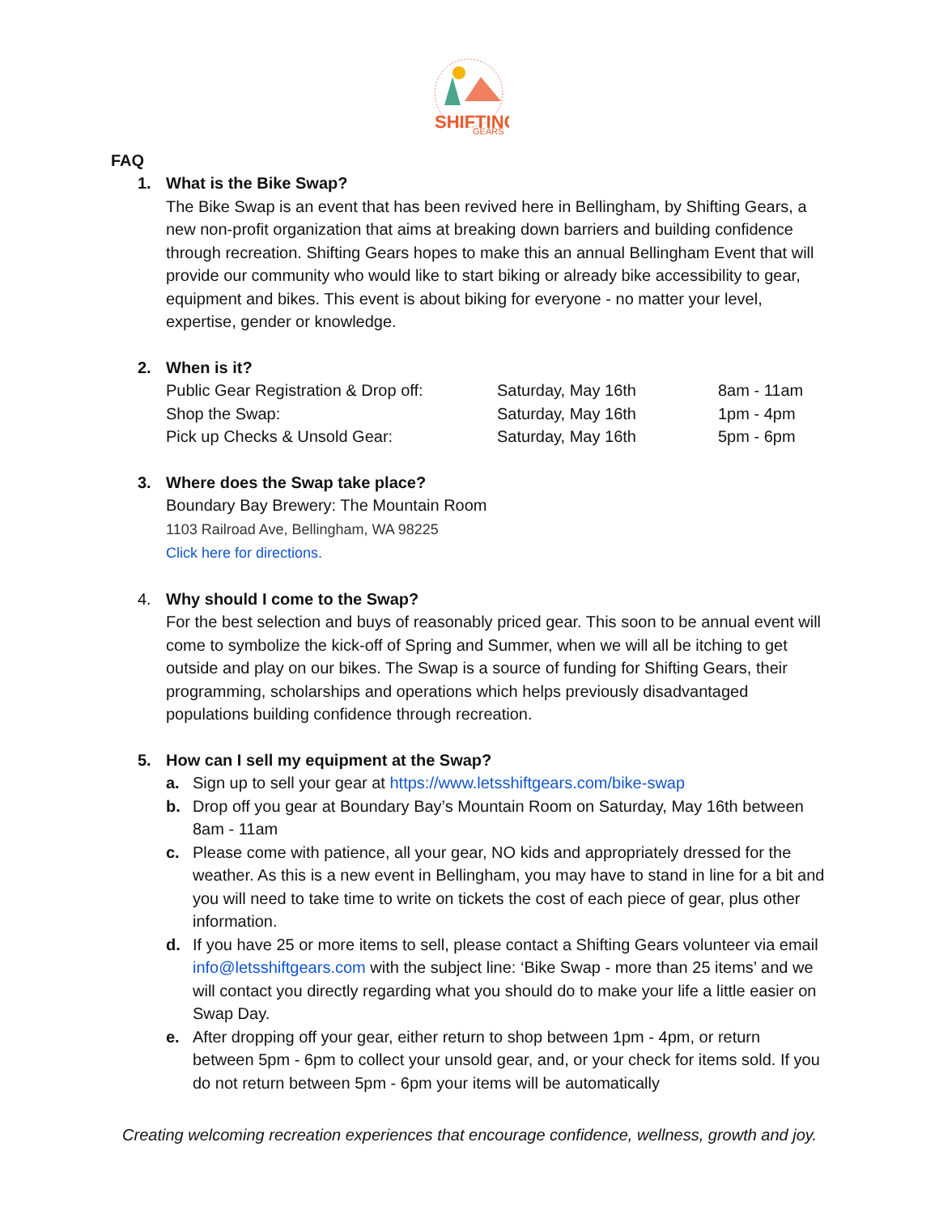SHIFTING
GEARS
FAQ
1. What is the Bike Swap?
The Bike Swap is an event that has been revived here in Bellingham, by Shifting Gears, a new non-profit organization that aims at breaking down barriers and building confidence through recreation. Shifting Gears hopes to make this an annual Bellingham Event that will provide our community who would like to start biking or already bike accessibility to gear, equipment and bikes. This event is about biking for everyone - no matter your level, expertise, gender or knowledge.
2. When is it?
| Public Gear Registration & Drop off: | Saturday, May 16th | 8am - 11am |
| Shop the Swap: | Saturday, May 16th | 1pm - 4pm |
| Pick up Checks & Unsold Gear: | Saturday, May 16th | 5pm - 6pm |
3. Where does the Swap take place?
Boundary Bay Brewery: The Mountain Room
1103 Railroad Ave, Bellingham, WA 98225
Click here for directions.
4. Why should I come to the Swap?
For the best selection and buys of reasonably priced gear. This soon to be annual event will come to symbolize the kick-off of Spring and Summer, when we will all be itching to get outside and play on our bikes. The Swap is a source of funding for Shifting Gears, their programming, scholarships and operations which helps previously disadvantaged populations building confidence through recreation.
5. How can I sell my equipment at the Swap?
a. Sign up to sell your gear at https://www.letsshiftgears.com/bike-swap
b. Drop off you gear at Boundary Bay’s Mountain Room on Saturday, May 16th between 8am - 11am
c. Please come with patience, all your gear, NO kids and appropriately dressed for the weather. As this is a new event in Bellingham, you may have to stand in line for a bit and you will need to take time to write on tickets the cost of each piece of gear, plus other information.
d. If you have 25 or more items to sell, please contact a Shifting Gears volunteer via email info@letsshiftgears.com with the subject line: ‘Bike Swap - more than 25 items’ and we will contact you directly regarding what you should do to make your life a little easier on Swap Day.
e. After dropping off your gear, either return to shop between 1pm - 4pm, or return between 5pm - 6pm to collect your unsold gear, and, or your check for items sold. If you do not return between 5pm - 6pm your items will be automatically
Creating welcoming recreation experiences that encourage confidence, wellness, growth and joy.